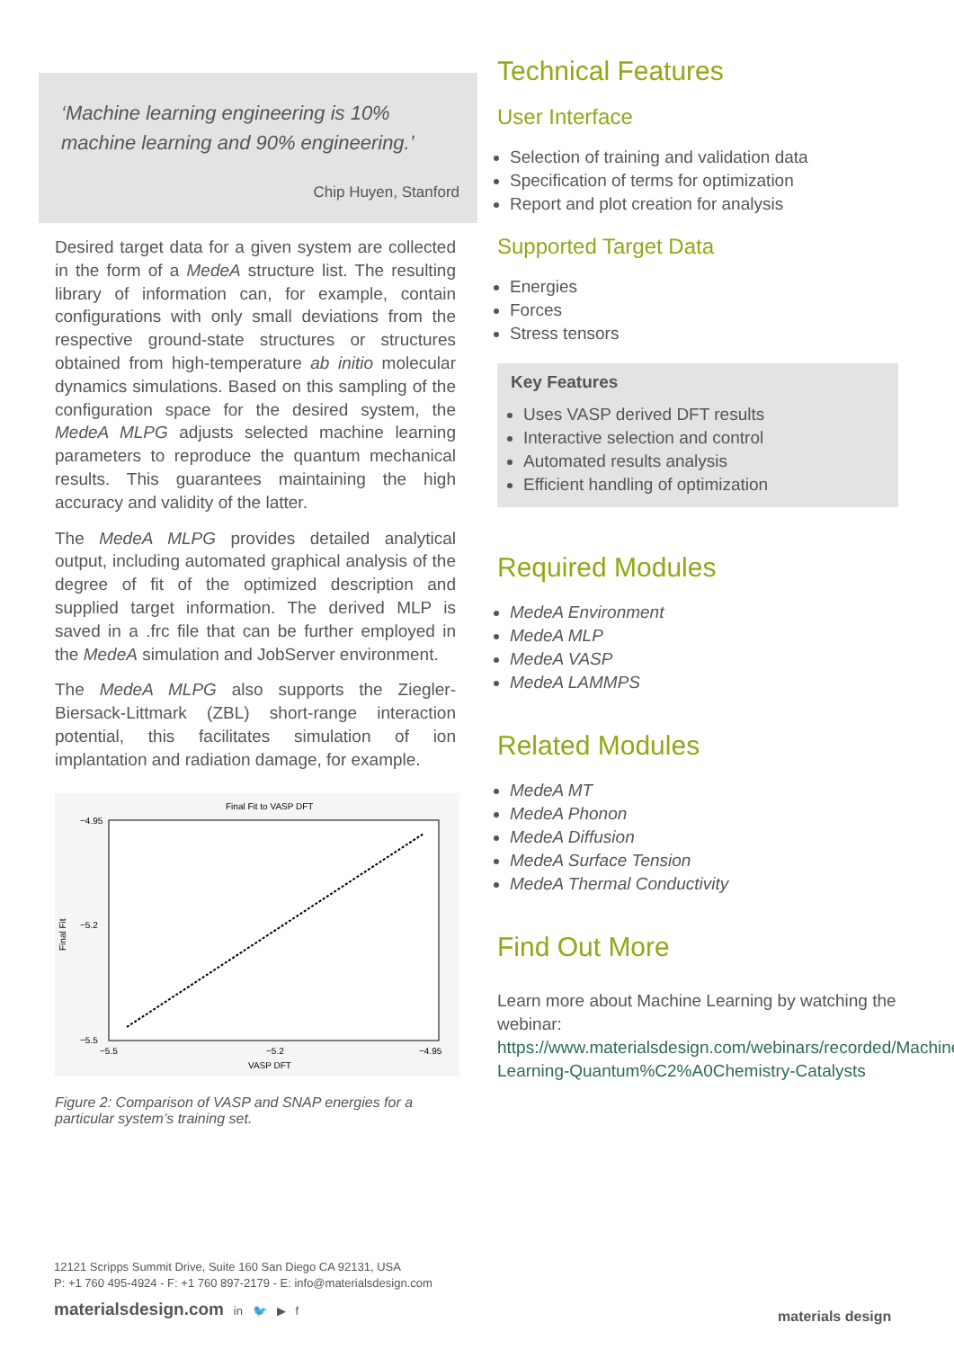‘Machine learning engineering is 10% machine learning and 90% engineering.’
Chip Huyen, Stanford
Desired target data for a given system are collected in the form of a MedeA structure list. The resulting library of information can, for example, contain configurations with only small deviations from the respective ground-state structures or structures obtained from high-temperature ab initio molecular dynamics simulations. Based on this sampling of the configuration space for the desired system, the MedeA MLPG adjusts selected machine learning parameters to reproduce the quantum mechanical results. This guarantees maintaining the high accuracy and validity of the latter.
The MedeA MLPG provides detailed analytical output, including automated graphical analysis of the degree of fit of the optimized description and supplied target information. The derived MLP is saved in a .frc file that can be further employed in the MedeA simulation and JobServer environment.
The MedeA MLPG also supports the Ziegler-Biersack-Littmark (ZBL) short-range interaction potential, this facilitates simulation of ion implantation and radiation damage, for example.
Final Fit to VASP DFT
Final Fit
−4.95
−5.2
−5.5
−5.5
−5.2
−4.95
VASP DFT
Figure 2: Comparison of VASP and SNAP energies for a particular system’s training set.
Technical Features
User Interface
Selection of training and validation data
Specification of terms for optimization
Report and plot creation for analysis
Supported Target Data
Energies
Forces
Stress tensors
Key Features
Uses VASP derived DFT results
Interactive selection and control
Automated results analysis
Efficient handling of optimization
Required Modules
MedeA Environment
MedeA MLP
MedeA VASP
MedeA LAMMPS
Related Modules
MedeA MT
MedeA Phonon
MedeA Diffusion
MedeA Surface Tension
MedeA Thermal Conductivity
Find Out More
Learn more about Machine Learning by watching the webinar: https://www.materialsdesign.com/webinars/recorded/Machine-Learning-Quantum%C2%A0Chemistry-Catalysts
12121 Scripps Summit Drive, Suite 160 San Diego CA 92131, USA
P: +1 760 495-4924 - F: +1 760 897-2179 - E: info@materialsdesign.com
materialsdesign.com in 🐦 ▶ f
materials design